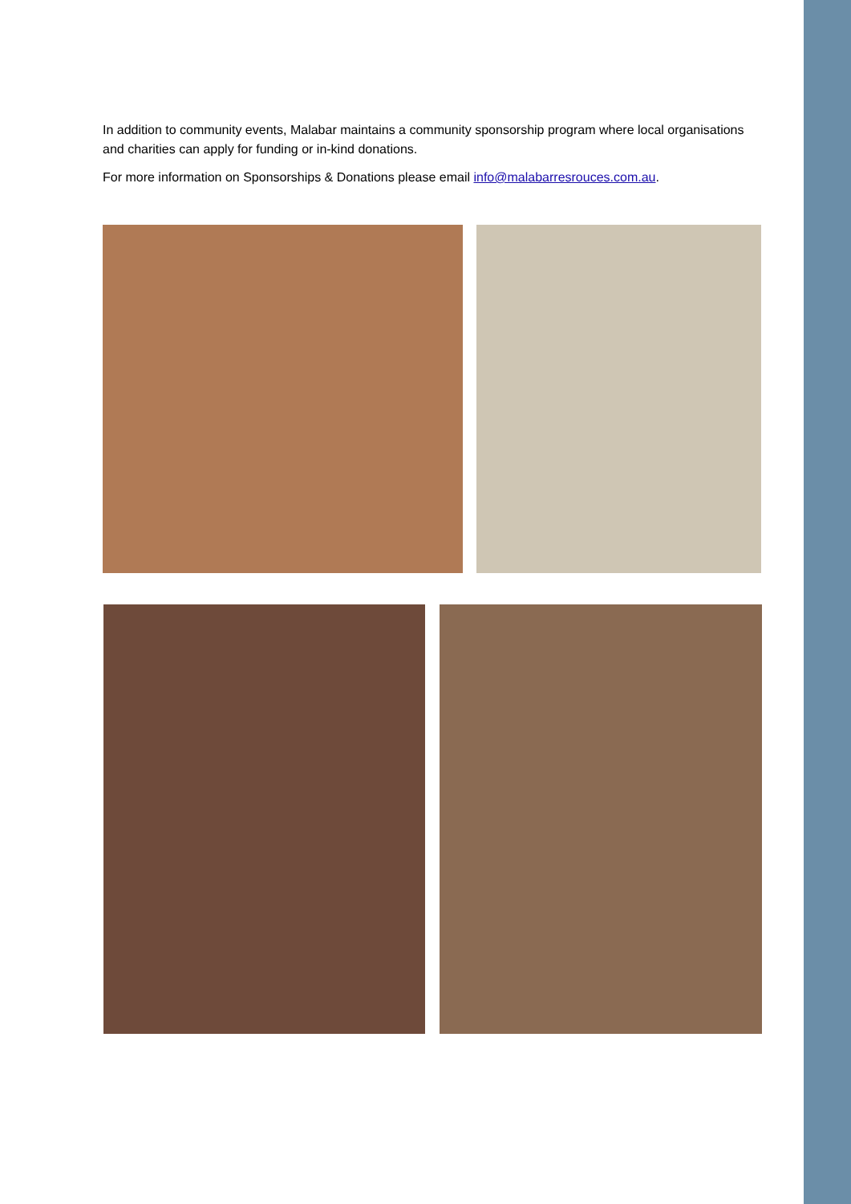In addition to community events, Malabar maintains a community sponsorship program where local organisations and charities can apply for funding or in-kind donations.
For more information on Sponsorships & Donations please email info@malabarresrouces.com.au.